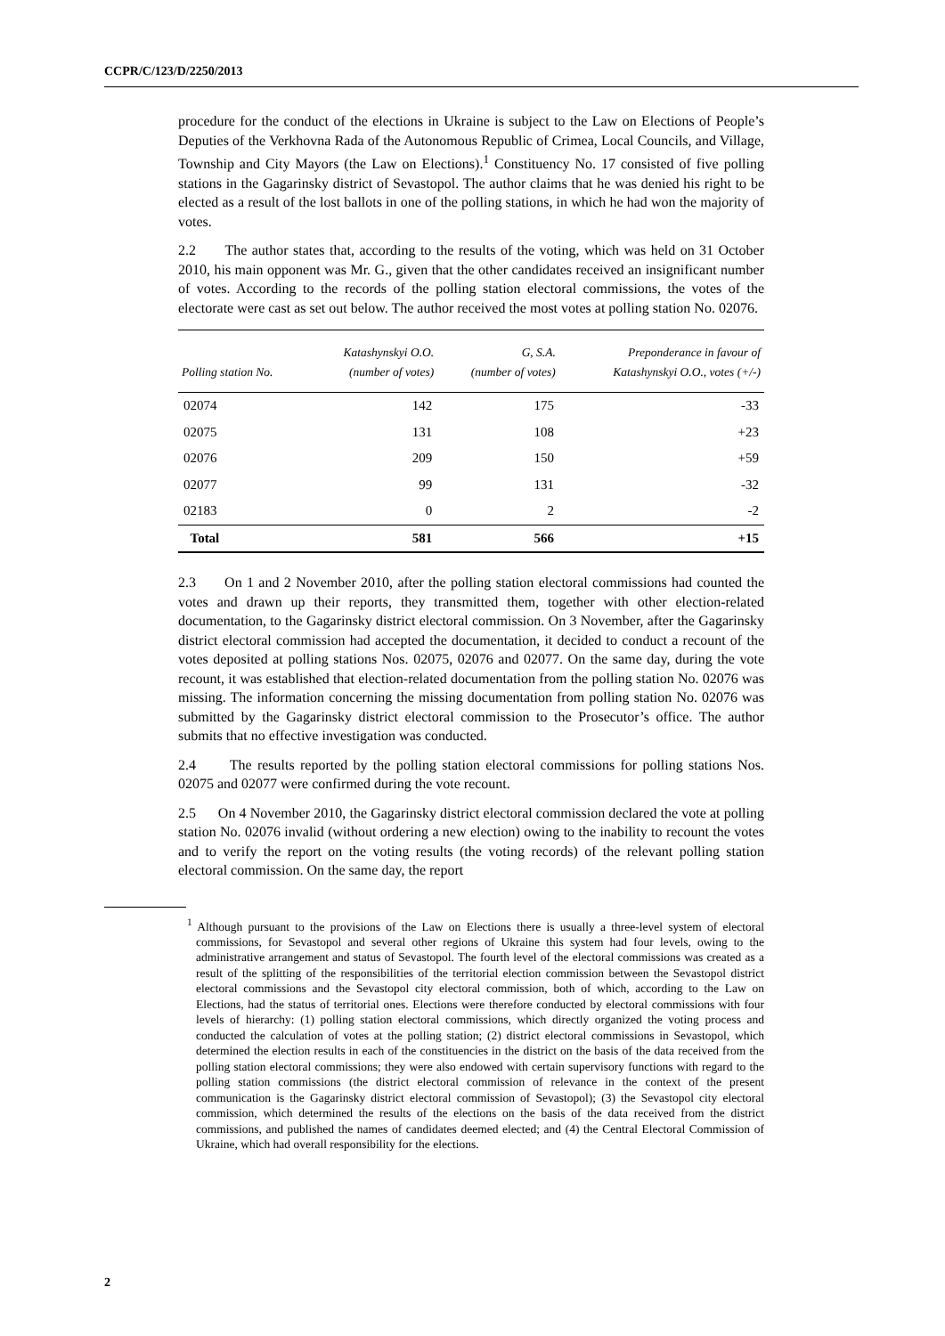CCPR/C/123/D/2250/2013
procedure for the conduct of the elections in Ukraine is subject to the Law on Elections of People’s Deputies of the Verkhovna Rada of the Autonomous Republic of Crimea, Local Councils, and Village, Township and City Mayors (the Law on Elections).<sup>1</sup> Constituency No. 17 consisted of five polling stations in the Gagarinsky district of Sevastopol. The author claims that he was denied his right to be elected as a result of the lost ballots in one of the polling stations, in which he had won the majority of votes.
2.2 The author states that, according to the results of the voting, which was held on 31 October 2010, his main opponent was Mr. G., given that the other candidates received an insignificant number of votes. According to the records of the polling station electoral commissions, the votes of the electorate were cast as set out below. The author received the most votes at polling station No. 02076.
| Polling station No. | Katashynskyi O.O. (number of votes) | G, S.A. (number of votes) | Preponderance in favour of Katashynskyi O.O., votes (+/-) |
| --- | --- | --- | --- |
| 02074 | 142 | 175 | -33 |
| 02075 | 131 | 108 | +23 |
| 02076 | 209 | 150 | +59 |
| 02077 | 99 | 131 | -32 |
| 02183 | 0 | 2 | -2 |
| Total | 581 | 566 | +15 |
2.3 On 1 and 2 November 2010, after the polling station electoral commissions had counted the votes and drawn up their reports, they transmitted them, together with other election-related documentation, to the Gagarinsky district electoral commission. On 3 November, after the Gagarinsky district electoral commission had accepted the documentation, it decided to conduct a recount of the votes deposited at polling stations Nos. 02075, 02076 and 02077. On the same day, during the vote recount, it was established that election-related documentation from the polling station No. 02076 was missing. The information concerning the missing documentation from polling station No. 02076 was submitted by the Gagarinsky district electoral commission to the Prosecutor’s office. The author submits that no effective investigation was conducted.
2.4 The results reported by the polling station electoral commissions for polling stations Nos. 02075 and 02077 were confirmed during the vote recount.
2.5 On 4 November 2010, the Gagarinsky district electoral commission declared the vote at polling station No. 02076 invalid (without ordering a new election) owing to the inability to recount the votes and to verify the report on the voting results (the voting records) of the relevant polling station electoral commission. On the same day, the report
<sup>1</sup> Although pursuant to the provisions of the Law on Elections there is usually a three-level system of electoral commissions, for Sevastopol and several other regions of Ukraine this system had four levels, owing to the administrative arrangement and status of Sevastopol. The fourth level of the electoral commissions was created as a result of the splitting of the responsibilities of the territorial election commission between the Sevastopol district electoral commissions and the Sevastopol city electoral commission, both of which, according to the Law on Elections, had the status of territorial ones. Elections were therefore conducted by electoral commissions with four levels of hierarchy: (1) polling station electoral commissions, which directly organized the voting process and conducted the calculation of votes at the polling station; (2) district electoral commissions in Sevastopol, which determined the election results in each of the constituencies in the district on the basis of the data received from the polling station electoral commissions; they were also endowed with certain supervisory functions with regard to the polling station commissions (the district electoral commission of relevance in the context of the present communication is the Gagarinsky district electoral commission of Sevastopol); (3) the Sevastopol city electoral commission, which determined the results of the elections on the basis of the data received from the district commissions, and published the names of candidates deemed elected; and (4) the Central Electoral Commission of Ukraine, which had overall responsibility for the elections.
2